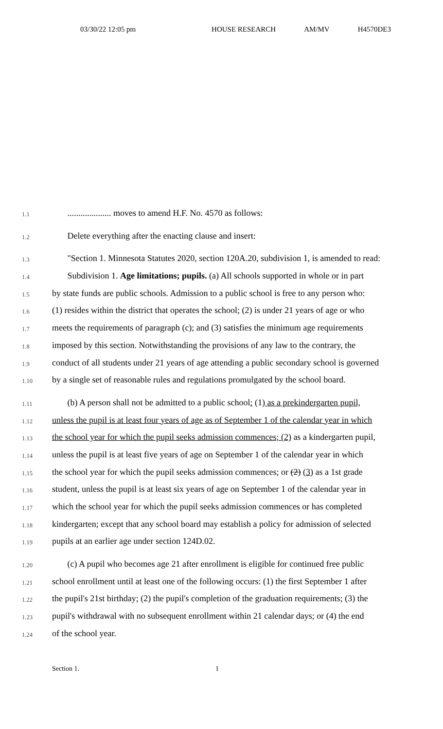03/30/22 12:05 pm HOUSE RESEARCH AM/MV H4570DE3
1.1
.................... moves to amend H.F. No. 4570 as follows:
1.2
Delete everything after the enacting clause and insert:
1.3
"Section 1. Minnesota Statutes 2020, section 120A.20, subdivision 1, is amended to read:
1.4
Subdivision 1. Age limitations; pupils. (a) All schools supported in whole or in part
1.5
by state funds are public schools. Admission to a public school is free to any person who:
1.6
(1) resides within the district that operates the school; (2) is under 21 years of age or who
1.7
meets the requirements of paragraph (c); and (3) satisfies the minimum age requirements
1.8
imposed by this section. Notwithstanding the provisions of any law to the contrary, the
1.9
conduct of all students under 21 years of age attending a public secondary school is governed
1.10
by a single set of reasonable rules and regulations promulgated by the school board.
1.11
(b) A person shall not be admitted to a public school: (1) as a prekindergarten pupil,
1.12
unless the pupil is at least four years of age as of September 1 of the calendar year in which
1.13
the school year for which the pupil seeks admission commences; (2) as a kindergarten pupil,
1.14
unless the pupil is at least five years of age on September 1 of the calendar year in which
1.15
the school year for which the pupil seeks admission commences; or (2) (3) as a 1st grade
1.16
student, unless the pupil is at least six years of age on September 1 of the calendar year in
1.17
which the school year for which the pupil seeks admission commences or has completed
1.18
kindergarten; except that any school board may establish a policy for admission of selected
1.19
pupils at an earlier age under section 124D.02.
1.20
(c) A pupil who becomes age 21 after enrollment is eligible for continued free public
1.21
school enrollment until at least one of the following occurs: (1) the first September 1 after
1.22
the pupil's 21st birthday; (2) the pupil's completion of the graduation requirements; (3) the
1.23
pupil's withdrawal with no subsequent enrollment within 21 calendar days; or (4) the end
1.24
of the school year.
Section 1. 1